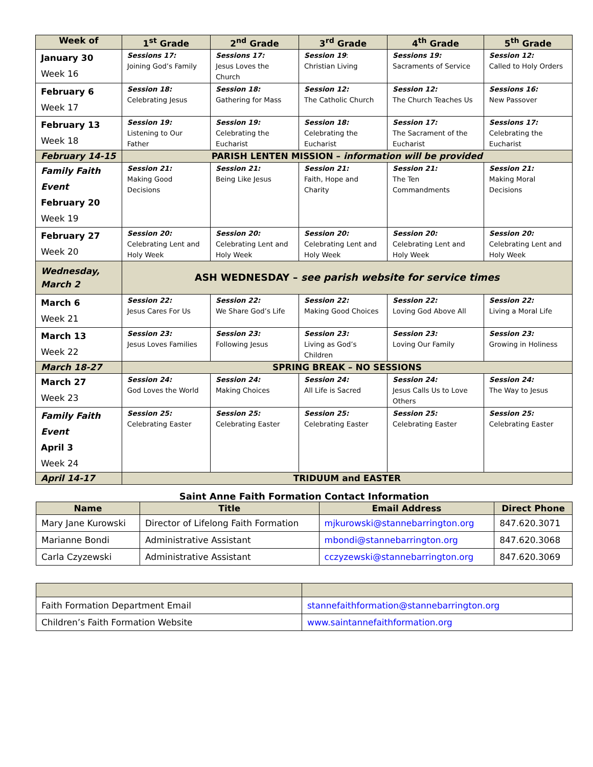| Week of | 1<sup>st</sup> Grade | 2<sup>nd</sup> Grade | 3<sup>rd</sup> Grade | 4<sup>th</sup> Grade | 5<sup>th</sup> Grade |
| --- | --- | --- | --- | --- | --- |
| January 30 Week 16 | Sessions 17: Joining God’s Family | Sessions 17: Jesus Loves the Church | Session 19 : Christian Living | Sessions 19: Sacraments of Service | Session 12: Called to Holy Orders |
| February 6 Week 17 | Session 18: Celebrating Jesus | Session 18: Gathering for Mass | Session 12: The Catholic Church | Session 12: The Church Teaches Us | Sessions 16: New Passover |
| February 13 Week 18 | Session 19: Listening to Our Father | Session 19: Celebrating the Eucharist | Session 18: Celebrating the Eucharist | Session 17: The Sacrament of the Eucharist | Sessions 17: Celebrating the Eucharist |
| February 14-15 | PARISH LENTEN MISSION – information will be provided | | | | |
| Family Faith Event February 20 Week 19 | Session 21: Making Good Decisions | Session 21: Being Like Jesus | Session 21: Faith, Hope and Charity | Session 21: The Ten Commandments | Session 21: Making Moral Decisions |
| February 27 Week 20 | Session 20: Celebrating Lent and Holy Week | Session 20: Celebrating Lent and Holy Week | Session 20: Celebrating Lent and Holy Week | Session 20: Celebrating Lent and Holy Week | Session 20: Celebrating Lent and Holy Week |
| Wednesday, March 2 | ASH WEDNESDAY – see parish website for service times | | | | |
| March 6 Week 21 | Session 22: Jesus Cares For Us | Session 22: We Share God’s Life | Session 22: Making Good Choices | Session 22: Loving God Above All | Session 22: Living a Moral Life |
| March 13 Week 22 | Session 23: Jesus Loves Families | Session 23: Following Jesus | Session 23: Living as God’s Children | Session 23: Loving Our Family | Session 23: Growing in Holiness |
| March 18-27 | SPRING BREAK – NO SESSIONS | | | | |
| March 27 Week 23 | Session 24: God Loves the World | Session 24: Making Choices | Session 24: All Life is Sacred | Session 24: Jesus Calls Us to Love Others | Session 24: The Way to Jesus |
| Family Faith Event April 3 Week 24 | Session 25: Celebrating Easter | Session 25: Celebrating Easter | Session 25: Celebrating Easter | Session 25: Celebrating Easter | Session 25: Celebrating Easter |
| April 14-17 | TRIDUUM and EASTER | | | | |
Saint Anne Faith Formation Contact Information
| Name | Title | Email Address | Direct Phone |
| --- | --- | --- | --- |
| Mary Jane Kurowski | Director of Lifelong Faith Formation | mjkurowski@stannebarrington.org | 847.620.3071 |
| Marianne Bondi | Administrative Assistant | mbondi@stannebarrington.org | 847.620.3068 |
| Carla Czyzewski | Administrative Assistant | cczyzewski@stannebarrington.org | 847.620.3069 |
| Faith Formation Department Email | stannefaithformation@stannebarrington.org |
| Children’s Faith Formation Website | www.saintannefaithformation.org |